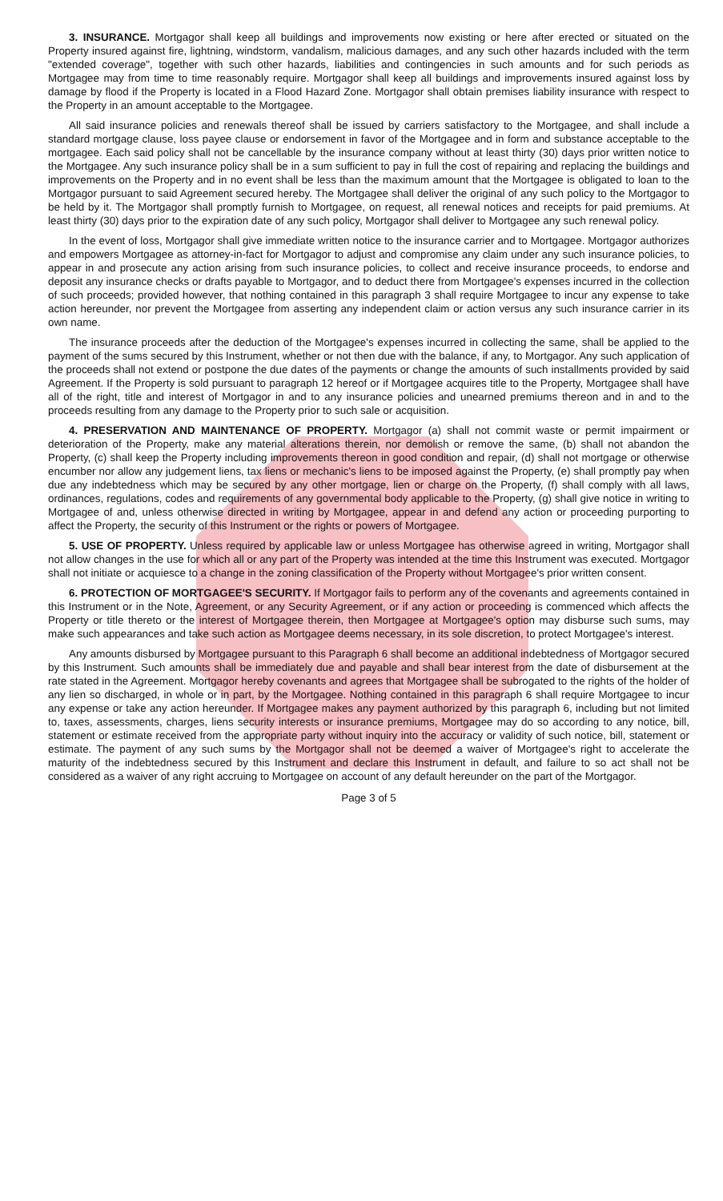3. INSURANCE. Mortgagor shall keep all buildings and improvements now existing or here after erected or situated on the Property insured against fire, lightning, windstorm, vandalism, malicious damages, and any such other hazards included with the term "extended coverage", together with such other hazards, liabilities and contingencies in such amounts and for such periods as Mortgagee may from time to time reasonably require. Mortgagor shall keep all buildings and improvements insured against loss by damage by flood if the Property is located in a Flood Hazard Zone. Mortgagor shall obtain premises liability insurance with respect to the Property in an amount acceptable to the Mortgagee.
All said insurance policies and renewals thereof shall be issued by carriers satisfactory to the Mortgagee, and shall include a standard mortgage clause, loss payee clause or endorsement in favor of the Mortgagee and in form and substance acceptable to the mortgagee. Each said policy shall not be cancellable by the insurance company without at least thirty (30) days prior written notice to the Mortgagee. Any such insurance policy shall be in a sum sufficient to pay in full the cost of repairing and replacing the buildings and improvements on the Property and in no event shall be less than the maximum amount that the Mortgagee is obligated to loan to the Mortgagor pursuant to said Agreement secured hereby. The Mortgagee shall deliver the original of any such policy to the Mortgagor to be held by it. The Mortgagor shall promptly furnish to Mortgagee, on request, all renewal notices and receipts for paid premiums. At least thirty (30) days prior to the expiration date of any such policy, Mortgagor shall deliver to Mortgagee any such renewal policy.
In the event of loss, Mortgagor shall give immediate written notice to the insurance carrier and to Mortgagee. Mortgagor authorizes and empowers Mortgagee as attorney-in-fact for Mortgagor to adjust and compromise any claim under any such insurance policies, to appear in and prosecute any action arising from such insurance policies, to collect and receive insurance proceeds, to endorse and deposit any insurance checks or drafts payable to Mortgagor, and to deduct there from Mortgagee's expenses incurred in the collection of such proceeds; provided however, that nothing contained in this paragraph 3 shall require Mortgagee to incur any expense to take action hereunder, nor prevent the Mortgagee from asserting any independent claim or action versus any such insurance carrier in its own name.
The insurance proceeds after the deduction of the Mortgagee's expenses incurred in collecting the same, shall be applied to the payment of the sums secured by this Instrument, whether or not then due with the balance, if any, to Mortgagor. Any such application of the proceeds shall not extend or postpone the due dates of the payments or change the amounts of such installments provided by said Agreement. If the Property is sold pursuant to paragraph 12 hereof or if Mortgagee acquires title to the Property, Mortgagee shall have all of the right, title and interest of Mortgagor in and to any insurance policies and unearned premiums thereon and in and to the proceeds resulting from any damage to the Property prior to such sale or acquisition.
4. PRESERVATION AND MAINTENANCE OF PROPERTY. Mortgagor (a) shall not commit waste or permit impairment or deterioration of the Property, make any material alterations therein, nor demolish or remove the same, (b) shall not abandon the Property, (c) shall keep the Property including improvements thereon in good condition and repair, (d) shall not mortgage or otherwise encumber nor allow any judgement liens, tax liens or mechanic's liens to be imposed against the Property, (e) shall promptly pay when due any indebtedness which may be secured by any other mortgage, lien or charge on the Property, (f) shall comply with all laws, ordinances, regulations, codes and requirements of any governmental body applicable to the Property, (g) shall give notice in writing to Mortgagee of and, unless otherwise directed in writing by Mortgagee, appear in and defend any action or proceeding purporting to affect the Property, the security of this Instrument or the rights or powers of Mortgagee.
5. USE OF PROPERTY. Unless required by applicable law or unless Mortgagee has otherwise agreed in writing, Mortgagor shall not allow changes in the use for which all or any part of the Property was intended at the time this Instrument was executed. Mortgagor shall not initiate or acquiesce to a change in the zoning classification of the Property without Mortgagee's prior written consent.
6. PROTECTION OF MORTGAGEE'S SECURITY. If Mortgagor fails to perform any of the covenants and agreements contained in this Instrument or in the Note, Agreement, or any Security Agreement, or if any action or proceeding is commenced which affects the Property or title thereto or the interest of Mortgagee therein, then Mortgagee at Mortgagee's option may disburse such sums, may make such appearances and take such action as Mortgagee deems necessary, in its sole discretion, to protect Mortgagee's interest.
Any amounts disbursed by Mortgagee pursuant to this Paragraph 6 shall become an additional indebtedness of Mortgagor secured by this Instrument. Such amounts shall be immediately due and payable and shall bear interest from the date of disbursement at the rate stated in the Agreement. Mortgagor hereby covenants and agrees that Mortgagee shall be subrogated to the rights of the holder of any lien so discharged, in whole or in part, by the Mortgagee. Nothing contained in this paragraph 6 shall require Mortgagee to incur any expense or take any action hereunder. If Mortgagee makes any payment authorized by this paragraph 6, including but not limited to, taxes, assessments, charges, liens security interests or insurance premiums, Mortgagee may do so according to any notice, bill, statement or estimate received from the appropriate party without inquiry into the accuracy or validity of such notice, bill, statement or estimate. The payment of any such sums by the Mortgagor shall not be deemed a waiver of Mortgagee's right to accelerate the maturity of the indebtedness secured by this Instrument and declare this Instrument in default, and failure to so act shall not be considered as a waiver of any right accruing to Mortgagee on account of any default hereunder on the part of the Mortgagor.
Page 3 of 5